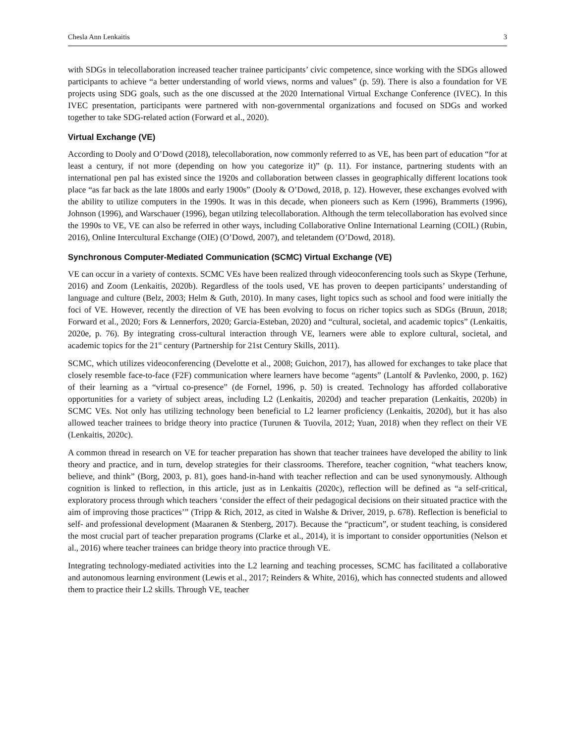Chesla Ann Lenkaitis 3
with SDGs in telecollaboration increased teacher trainee participants’ civic competence, since working with the SDGs allowed participants to achieve “a better understanding of world views, norms and values” (p. 59). There is also a foundation for VE projects using SDG goals, such as the one discussed at the 2020 International Virtual Exchange Conference (IVEC). In this IVEC presentation, participants were partnered with non-governmental organizations and focused on SDGs and worked together to take SDG-related action (Forward et al., 2020).
Virtual Exchange (VE)
According to Dooly and O’Dowd (2018), telecollaboration, now commonly referred to as VE, has been part of education “for at least a century, if not more (depending on how you categorize it)” (p. 11). For instance, partnering students with an international pen pal has existed since the 1920s and collaboration between classes in geographically different locations took place “as far back as the late 1800s and early 1900s” (Dooly & O’Dowd, 2018, p. 12). However, these exchanges evolved with the ability to utilize computers in the 1990s. It was in this decade, when pioneers such as Kern (1996), Brammerts (1996), Johnson (1996), and Warschauer (1996), began utilzing telecollaboration. Although the term telecollaboration has evolved since the 1990s to VE, VE can also be referred in other ways, including Collaborative Online International Learning (COIL) (Rubin, 2016), Online Intercultural Exchange (OIE) (O’Dowd, 2007), and teletandem (O’Dowd, 2018).
Synchronous Computer-Mediated Communication (SCMC) Virtual Exchange (VE)
VE can occur in a variety of contexts. SCMC VEs have been realized through videoconferencing tools such as Skype (Terhune, 2016) and Zoom (Lenkaitis, 2020b). Regardless of the tools used, VE has proven to deepen participants’ understanding of language and culture (Belz, 2003; Helm & Guth, 2010). In many cases, light topics such as school and food were initially the foci of VE. However, recently the direction of VE has been evolving to focus on richer topics such as SDGs (Bruun, 2018; Forward et al., 2020; Fors & Lennerfors, 2020; Garcia-Esteban, 2020) and “cultural, societal, and academic topics” (Lenkaitis, 2020e, p. 76). By integrating cross-cultural interaction through VE, learners were able to explore cultural, societal, and academic topics for the 21<sup>st</sup> century (Partnership for 21st Century Skills, 2011).
SCMC, which utilizes videoconferencing (Develotte et al., 2008; Guichon, 2017), has allowed for exchanges to take place that closely resemble face-to-face (F2F) communication where learners have become “agents” (Lantolf & Pavlenko, 2000, p. 162) of their learning as a “virtual co-presence” (de Fornel, 1996, p. 50) is created. Technology has afforded collaborative opportunities for a variety of subject areas, including L2 (Lenkaitis, 2020d) and teacher preparation (Lenkaitis, 2020b) in SCMC VEs. Not only has utilizing technology been beneficial to L2 learner proficiency (Lenkaitis, 2020d), but it has also allowed teacher trainees to bridge theory into practice (Turunen & Tuovila, 2012; Yuan, 2018) when they reflect on their VE (Lenkaitis, 2020c).
A common thread in research on VE for teacher preparation has shown that teacher trainees have developed the ability to link theory and practice, and in turn, develop strategies for their classrooms. Therefore, teacher cognition, “what teachers know, believe, and think” (Borg, 2003, p. 81), goes hand-in-hand with teacher reflection and can be used synonymously. Although cognition is linked to reflection, in this article, just as in Lenkaitis (2020c), reflection will be defined as “a self-critical, exploratory process through which teachers ‘consider the effect of their pedagogical decisions on their situated practice with the aim of improving those practices’” (Tripp & Rich, 2012, as cited in Walshe & Driver, 2019, p. 678). Reflection is beneficial to self- and professional development (Maaranen & Stenberg, 2017). Because the “practicum”, or student teaching, is considered the most crucial part of teacher preparation programs (Clarke et al., 2014), it is important to consider opportunities (Nelson et al., 2016) where teacher trainees can bridge theory into practice through VE.
Integrating technology-mediated activities into the L2 learning and teaching processes, SCMC has facilitated a collaborative and autonomous learning environment (Lewis et al., 2017; Reinders & White, 2016), which has connected students and allowed them to practice their L2 skills. Through VE, teacher